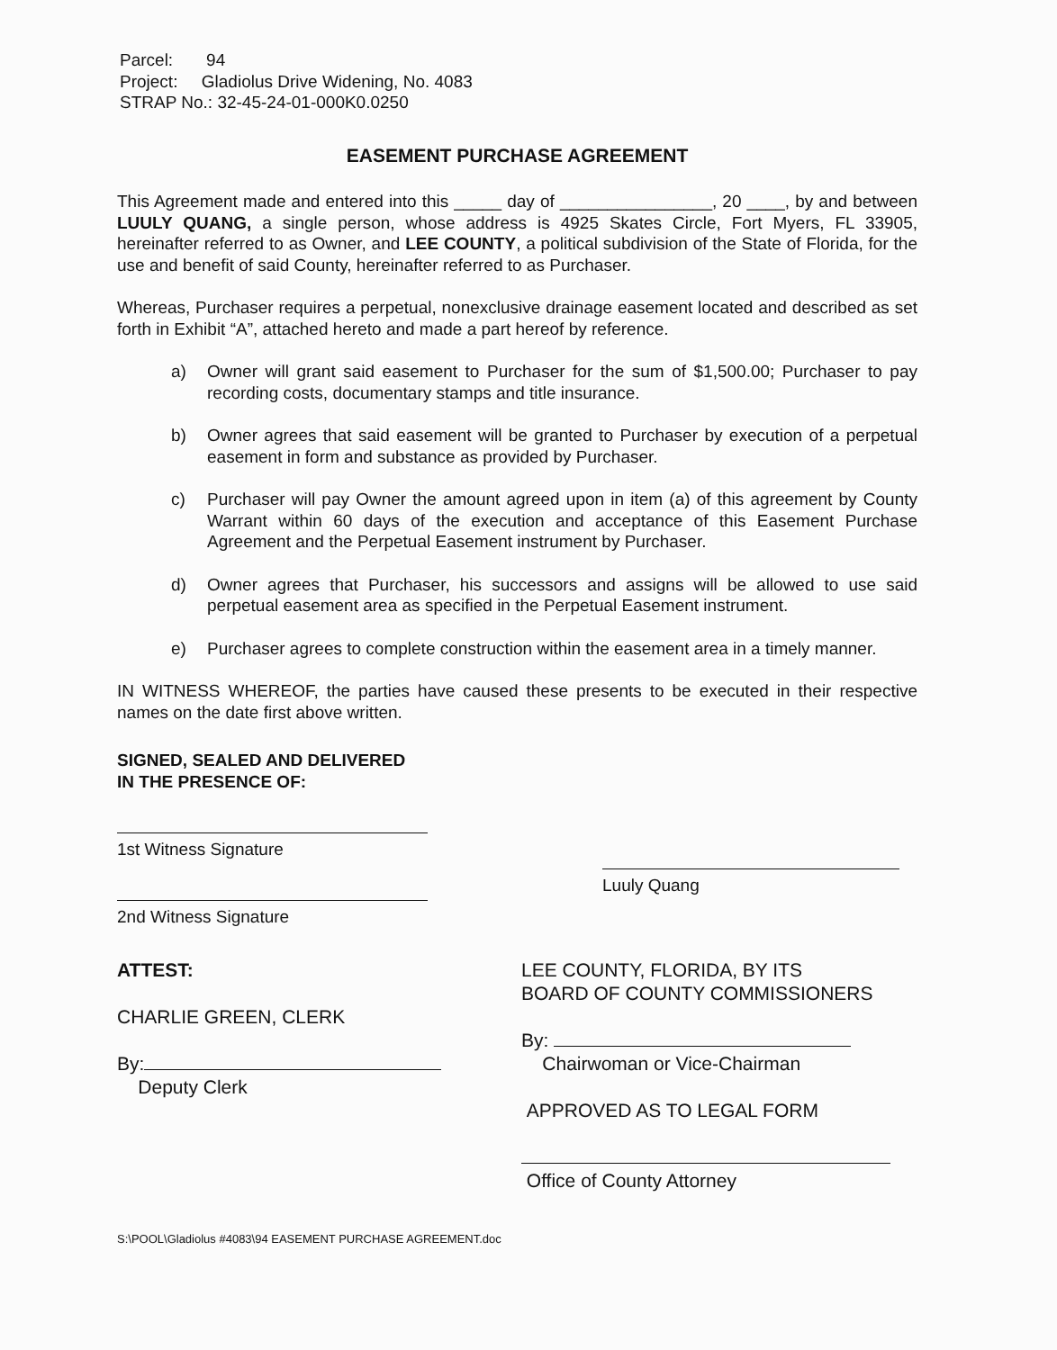Parcel: 94
Project: Gladiolus Drive Widening, No. 4083
STRAP No.: 32-45-24-01-000K0.0250
EASEMENT PURCHASE AGREEMENT
This Agreement made and entered into this _____ day of ________________, 20 ____, by and between LUULY QUANG, a single person, whose address is 4925 Skates Circle, Fort Myers, FL 33905, hereinafter referred to as Owner, and LEE COUNTY, a political subdivision of the State of Florida, for the use and benefit of said County, hereinafter referred to as Purchaser.
Whereas, Purchaser requires a perpetual, nonexclusive drainage easement located and described as set forth in Exhibit “A”, attached hereto and made a part hereof by reference.
a) Owner will grant said easement to Purchaser for the sum of $1,500.00; Purchaser to pay recording costs, documentary stamps and title insurance.
b) Owner agrees that said easement will be granted to Purchaser by execution of a perpetual easement in form and substance as provided by Purchaser.
c) Purchaser will pay Owner the amount agreed upon in item (a) of this agreement by County Warrant within 60 days of the execution and acceptance of this Easement Purchase Agreement and the Perpetual Easement instrument by Purchaser.
d) Owner agrees that Purchaser, his successors and assigns will be allowed to use said perpetual easement area as specified in the Perpetual Easement instrument.
e) Purchaser agrees to complete construction within the easement area in a timely manner.
IN WITNESS WHEREOF, the parties have caused these presents to be executed in their respective names on the date first above written.
SIGNED, SEALED AND DELIVERED
IN THE PRESENCE OF:
1st Witness Signature
2nd Witness Signature
Luuly Quang
ATTEST:
CHARLIE GREEN, CLERK
By:
Deputy Clerk
LEE COUNTY, FLORIDA, BY ITS
BOARD OF COUNTY COMMISSIONERS
By:
Chairwoman or Vice-Chairman
APPROVED AS TO LEGAL FORM
Office of County Attorney
S:\POOL\Gladiolus #4083\94 EASEMENT PURCHASE AGREEMENT.doc